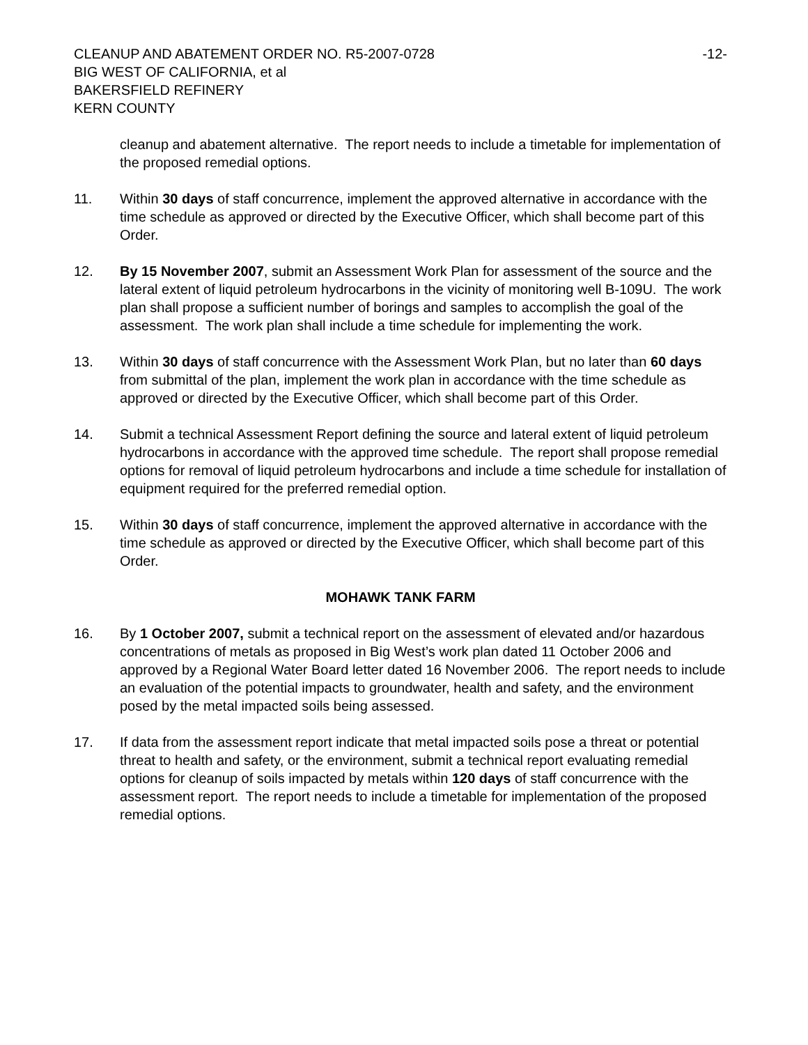CLEANUP AND ABATEMENT ORDER NO. R5-2007-0728 -12-
BIG WEST OF CALIFORNIA, et al
BAKERSFIELD REFINERY
KERN COUNTY
cleanup and abatement alternative. The report needs to include a timetable for implementation of the proposed remedial options.
11. Within 30 days of staff concurrence, implement the approved alternative in accordance with the time schedule as approved or directed by the Executive Officer, which shall become part of this Order.
12. By 15 November 2007, submit an Assessment Work Plan for assessment of the source and the lateral extent of liquid petroleum hydrocarbons in the vicinity of monitoring well B-109U. The work plan shall propose a sufficient number of borings and samples to accomplish the goal of the assessment. The work plan shall include a time schedule for implementing the work.
13. Within 30 days of staff concurrence with the Assessment Work Plan, but no later than 60 days from submittal of the plan, implement the work plan in accordance with the time schedule as approved or directed by the Executive Officer, which shall become part of this Order.
14. Submit a technical Assessment Report defining the source and lateral extent of liquid petroleum hydrocarbons in accordance with the approved time schedule. The report shall propose remedial options for removal of liquid petroleum hydrocarbons and include a time schedule for installation of equipment required for the preferred remedial option.
15. Within 30 days of staff concurrence, implement the approved alternative in accordance with the time schedule as approved or directed by the Executive Officer, which shall become part of this Order.
MOHAWK TANK FARM
16. By 1 October 2007, submit a technical report on the assessment of elevated and/or hazardous concentrations of metals as proposed in Big West’s work plan dated 11 October 2006 and approved by a Regional Water Board letter dated 16 November 2006. The report needs to include an evaluation of the potential impacts to groundwater, health and safety, and the environment posed by the metal impacted soils being assessed.
17. If data from the assessment report indicate that metal impacted soils pose a threat or potential threat to health and safety, or the environment, submit a technical report evaluating remedial options for cleanup of soils impacted by metals within 120 days of staff concurrence with the assessment report. The report needs to include a timetable for implementation of the proposed remedial options.